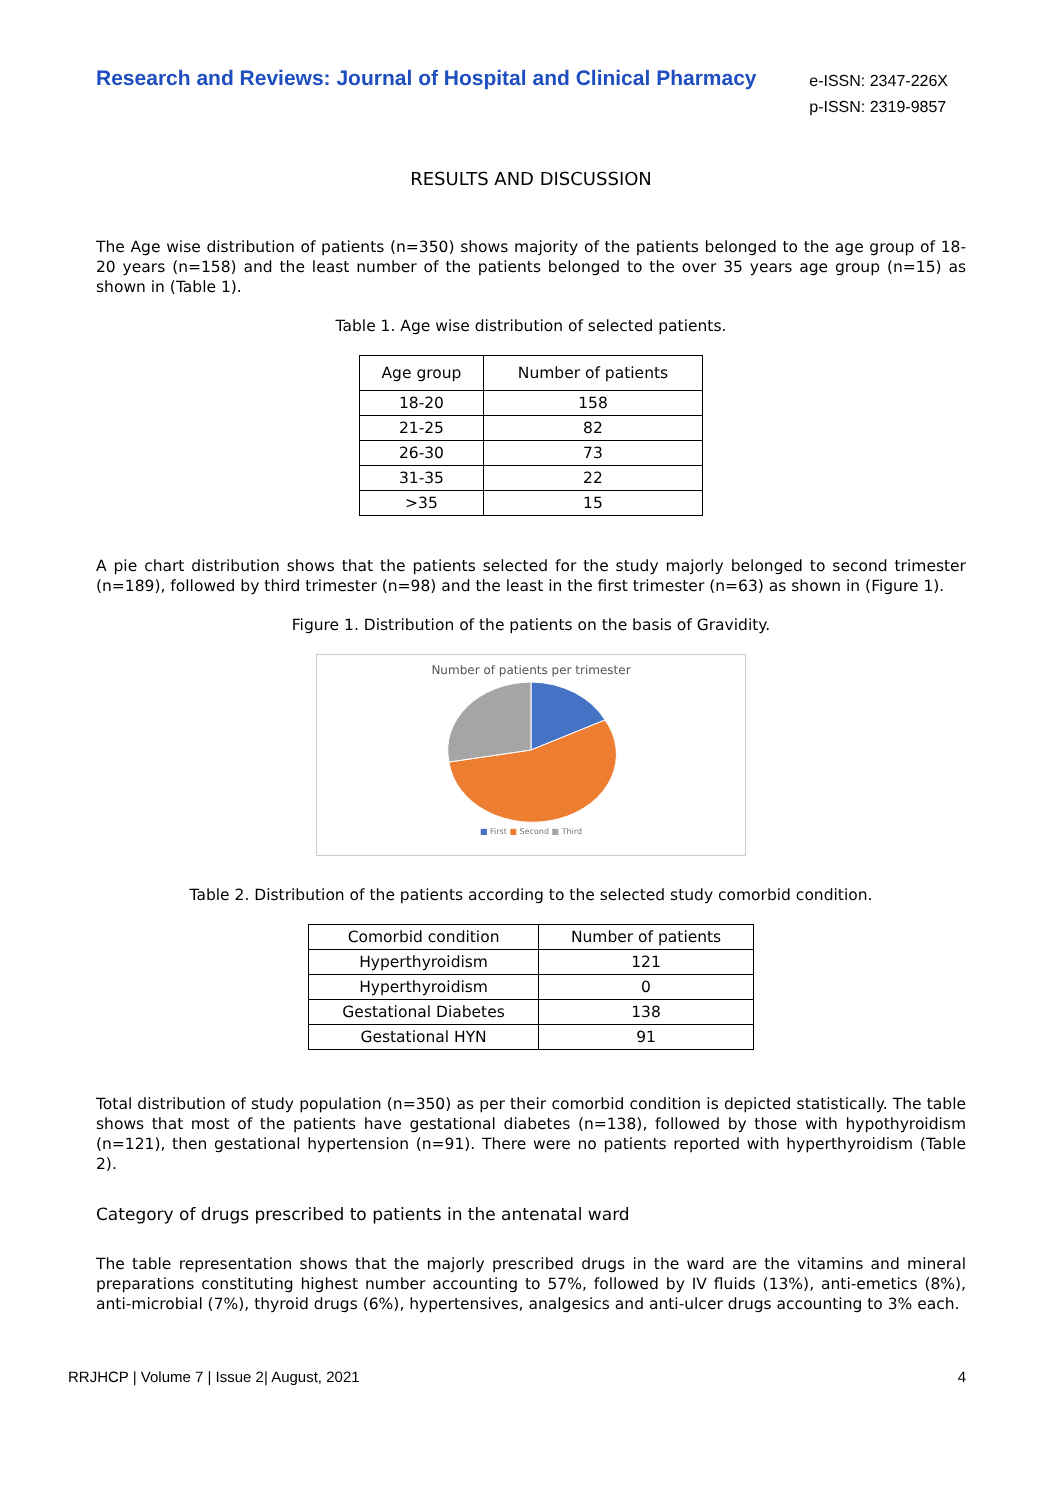Research and Reviews: Journal of Hospital and Clinical Pharmacy
e-ISSN: 2347-226X
p-ISSN: 2319-9857
RESULTS AND DISCUSSION
The Age wise distribution of patients (n=350) shows majority of the patients belonged to the age group of 18-20 years (n=158) and the least number of the patients belonged to the over 35 years age group (n=15) as shown in (Table 1).
Table 1. Age wise distribution of selected patients.
| Age group | Number of patients |
| --- | --- |
| 18-20 | 158 |
| 21-25 | 82 |
| 26-30 | 73 |
| 31-35 | 22 |
| >35 | 15 |
A pie chart distribution shows that the patients selected for the study majorly belonged to second trimester (n=189), followed by third trimester (n=98) and the least in the first trimester (n=63) as shown in (Figure 1).
Figure 1. Distribution of the patients on the basis of Gravidity.
Number of patients per trimester
■ First ■ Second ■ Third
Table 2. Distribution of the patients according to the selected study comorbid condition.
| Comorbid condition | Number of patients |
| --- | --- |
| Hyperthyroidism | 121 |
| Hyperthyroidism | 0 |
| Gestational Diabetes | 138 |
| Gestational HYN | 91 |
Total distribution of study population (n=350) as per their comorbid condition is depicted statistically. The table shows that most of the patients have gestational diabetes (n=138), followed by those with hypothyroidism (n=121), then gestational hypertension (n=91). There were no patients reported with hyperthyroidism (Table 2).
Category of drugs prescribed to patients in the antenatal ward
The table representation shows that the majorly prescribed drugs in the ward are the vitamins and mineral preparations constituting highest number accounting to 57%, followed by IV fluids (13%), anti-emetics (8%), anti-microbial (7%), thyroid drugs (6%), hypertensives, analgesics and anti-ulcer drugs accounting to 3% each.
RRJHCP | Volume 7 | Issue 2| August, 2021 4